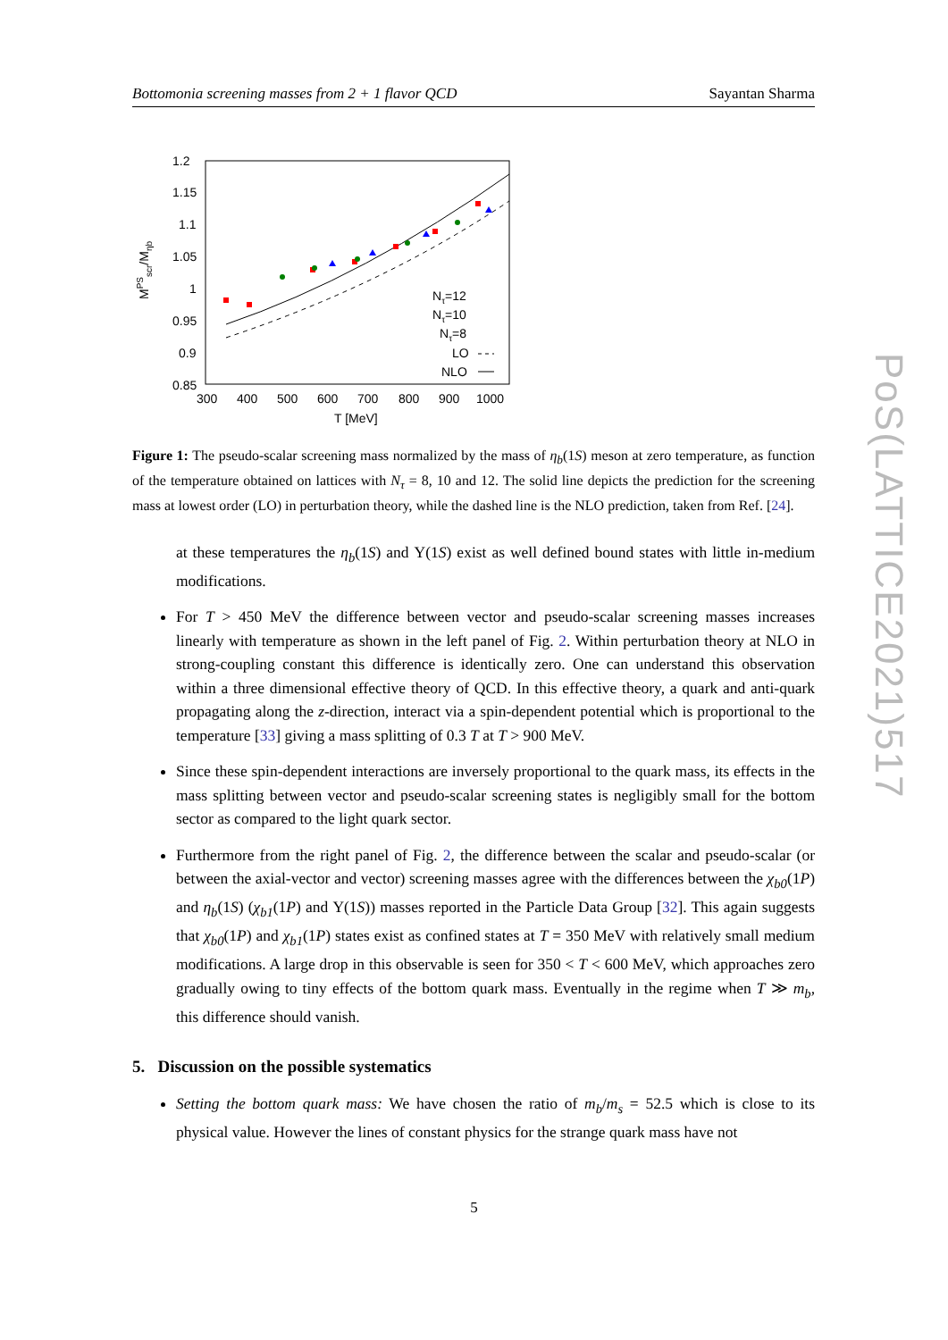Bottomonia screening masses from 2 + 1 flavor QCD Sayantan Sharma
1.2
1.15
1.1
1.05
1
0.95
0.9
0.85
300
400
500
600
700
800
900
1000
T [MeV]
MPSscr/Mηb
Nτ=12
Nτ=10
Nτ=8
LO
NLO
Figure 1: The pseudo-scalar screening mass normalized by the mass of η<sub>b</sub>(1S) meson at zero temperature, as function of the temperature obtained on lattices with N<sub>τ</sub> = 8, 10 and 12. The solid line depicts the prediction for the screening mass at lowest order (LO) in perturbation theory, while the dashed line is the NLO prediction, taken from Ref. [24].
at these temperatures the η<sub>b</sub>(1S) and Υ(1S) exist as well defined bound states with little in-medium modifications.
For T > 450 MeV the difference between vector and pseudo-scalar screening masses increases linearly with temperature as shown in the left panel of Fig. 2. Within perturbation theory at NLO in strong-coupling constant this difference is identically zero. One can understand this observation within a three dimensional effective theory of QCD. In this effective theory, a quark and anti-quark propagating along the z-direction, interact via a spin-dependent potential which is proportional to the temperature [33] giving a mass splitting of 0.3 T at T > 900 MeV.
Since these spin-dependent interactions are inversely proportional to the quark mass, its effects in the mass splitting between vector and pseudo-scalar screening states is negligibly small for the bottom sector as compared to the light quark sector.
Furthermore from the right panel of Fig. 2, the difference between the scalar and pseudo-scalar (or between the axial-vector and vector) screening masses agree with the differences between the χ<sub>b0</sub>(1P) and η<sub>b</sub>(1S) (χ<sub>b1</sub>(1P) and Υ(1S)) masses reported in the Particle Data Group [32]. This again suggests that χ<sub>b0</sub>(1P) and χ<sub>b1</sub>(1P) states exist as confined states at T = 350 MeV with relatively small medium modifications. A large drop in this observable is seen for 350 < T < 600 MeV, which approaches zero gradually owing to tiny effects of the bottom quark mass. Eventually in the regime when T ≫ m<sub>b</sub>, this difference should vanish.
5. Discussion on the possible systematics
Setting the bottom quark mass: We have chosen the ratio of m<sub>b</sub>/m<sub>s</sub> = 52.5 which is close to its physical value. However the lines of constant physics for the strange quark mass have not
PoS(LATTICE2021)517
5